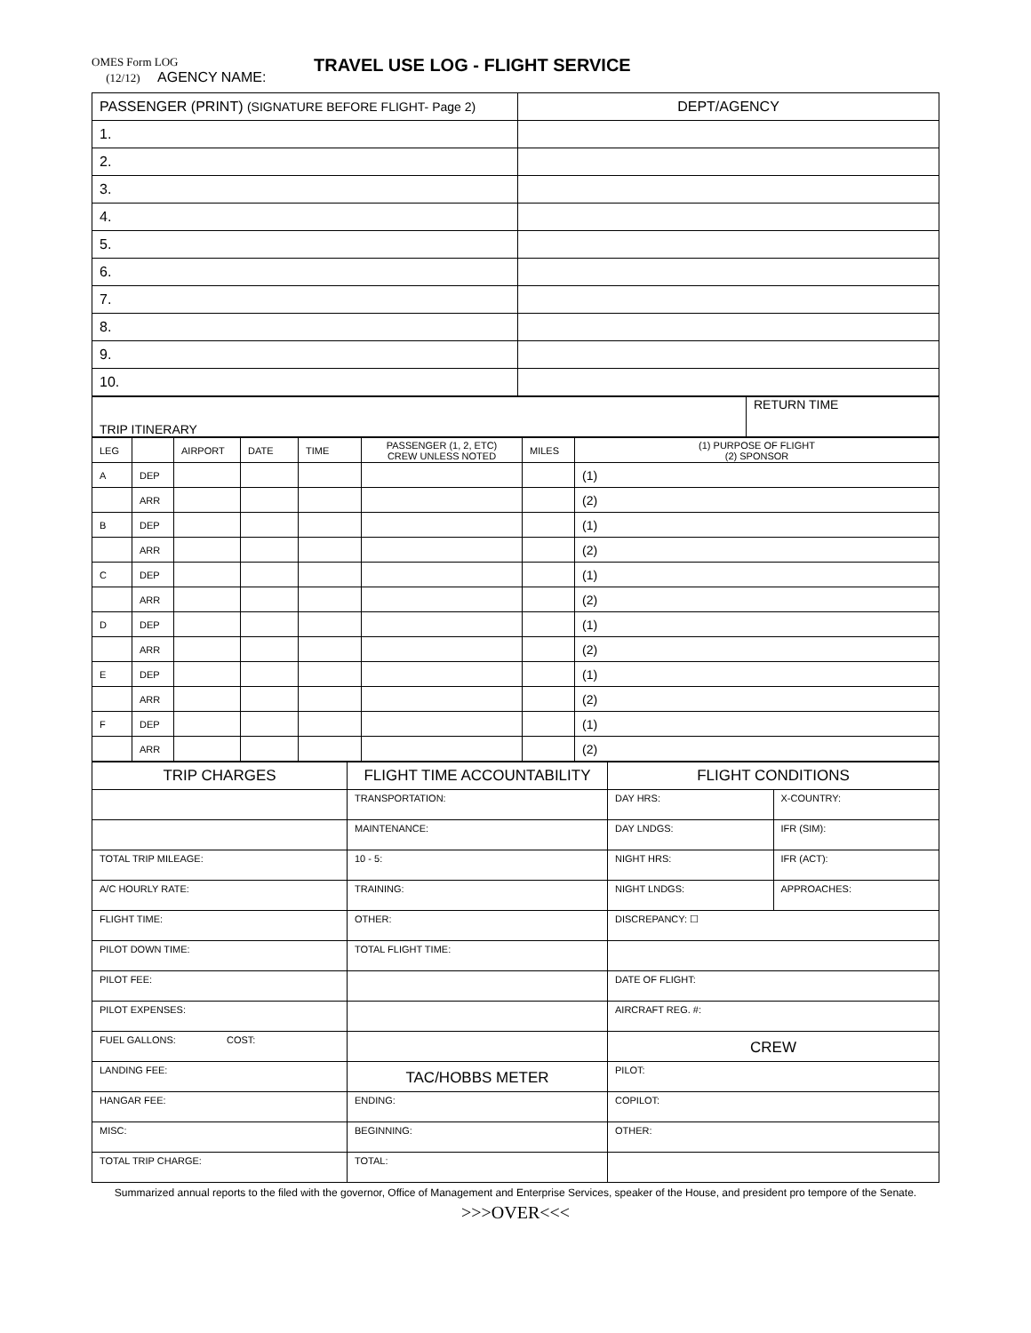OMES Form LOG
(12/12) AGENCY NAME:
TRAVEL USE LOG - FLIGHT SERVICE
| PASSENGER (PRINT) (SIGNATURE BEFORE FLIGHT- Page 2) | DEPT/AGENCY |
| --- | --- |
| 1. | |
| 2. | |
| 3. | |
| 4. | |
| 5. | |
| 6. | |
| 7. | |
| 8. | |
| 9. | |
| 10. | |
| TRIP ITINERARY | RETURN TIME |
| LEG | | AIRPORT | DATE | TIME | PASSENGER (1, 2, ETC) CREW UNLESS NOTED | MILES | (1) PURPOSE OF FLIGHT (2) SPONSOR |
| --- | --- | --- | --- | --- | --- | --- | --- |
| A | DEP | | | | | | (1) |
| | ARR | | | | | | (2) |
| B | DEP | | | | | | (1) |
| | ARR | | | | | | (2) |
| C | DEP | | | | | | (1) |
| | ARR | | | | | | (2) |
| D | DEP | | | | | | (1) |
| | ARR | | | | | | (2) |
| E | DEP | | | | | | (1) |
| | ARR | | | | | | (2) |
| F | DEP | | | | | | (1) |
| | ARR | | | | | | (2) |
| TRIP CHARGES | | FLIGHT TIME ACCOUNTABILITY | FLIGHT CONDITIONS | |
| --- | --- | --- | --- | --- |
| | | TRANSPORTATION: | DAY HRS: | X-COUNTRY: |
| | | MAINTENANCE: | DAY LNDGS: | IFR (SIM): |
| TOTAL TRIP MILEAGE: | | 10 - 5: | NIGHT HRS: | IFR (ACT): |
| A/C HOURLY RATE: | | TRAINING: | NIGHT LNDGS: | APPROACHES: |
| FLIGHT TIME: | | OTHER: | DISCREPANCY: ☐ | |
| PILOT DOWN TIME: | | TOTAL FLIGHT TIME: | | |
| PILOT FEE: | | | DATE OF FLIGHT: | |
| PILOT EXPENSES: | | | AIRCRAFT REG. #: | |
| FUEL GALLONS: | COST: | | CREW | |
| LANDING FEE: | | TAC/HOBBS METER | PILOT: | |
| HANGAR FEE: | | ENDING: | COPILOT: | |
| MISC: | | BEGINNING: | OTHER: | |
| TOTAL TRIP CHARGE: | | TOTAL: | | |
Summarized annual reports to the filed with the governor, Office of Management and Enterprise Services, speaker of the House, and president pro tempore of the Senate.
>>>OVER<<<